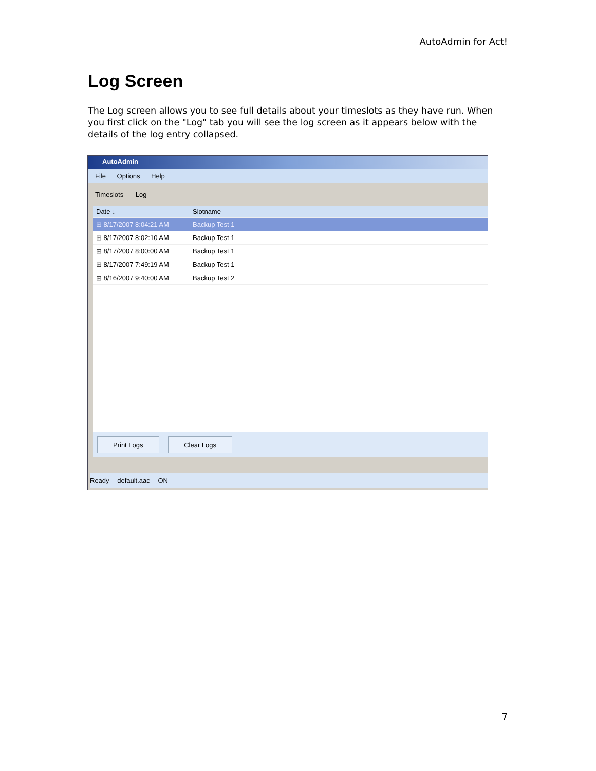AutoAdmin for Act!
Log Screen
The Log screen allows you to see full details about your timeslots as they have run. When you first click on the "Log" tab you will see the log screen as it appears below with the details of the log entry collapsed.
AutoAdmin
File Options Help
Timeslots Log
Date ↓ Slotname
⊞ 8/17/2007 8:04:21 AM Backup Test 1
⊞ 8/17/2007 8:02:10 AM Backup Test 1
⊞ 8/17/2007 8:00:00 AM Backup Test 1
⊞ 8/17/2007 7:49:19 AM Backup Test 1
⊞ 8/16/2007 9:40:00 AM Backup Test 2
Print Logs Clear Logs
Ready default.aac ON
7